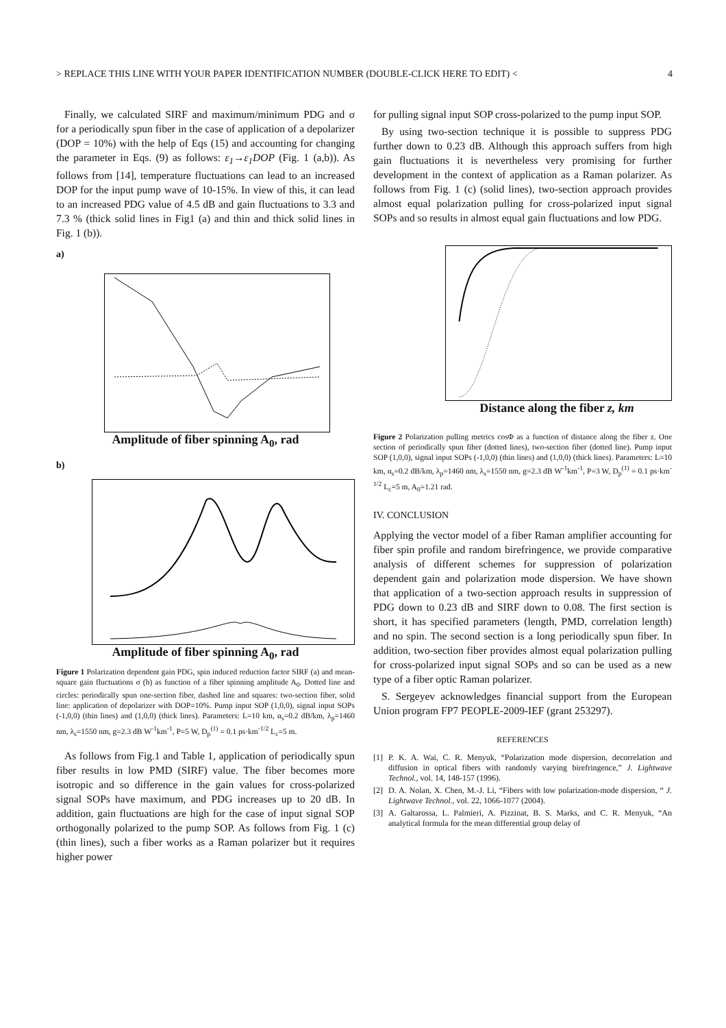> REPLACE THIS LINE WITH YOUR PAPER IDENTIFICATION NUMBER (DOUBLE-CLICK HERE TO EDIT) < 4
Finally, we calculated SIRF and maximum/minimum PDG and σ for a periodically spun fiber in the case of application of a depolarizer (DOP = 10%) with the help of Eqs (15) and accounting for changing the parameter in Eqs. (9) as follows: ε<sub>1</sub>→ε<sub>1</sub>DOP (Fig. 1 (a,b)). As follows from [14], temperature fluctuations can lead to an increased DOP for the input pump wave of 10-15%. In view of this, it can lead to an increased PDG value of 4.5 dB and gain fluctuations to 3.3 and 7.3 % (thick solid lines in Fig1 (a) and thin and thick solid lines in Fig. 1 (b)).
a)
Amplitude of fiber spinning A<sub>0</sub>, rad
b)
Amplitude of fiber spinning A<sub>0</sub>, rad
Figure 1 Polarization dependent gain PDG, spin induced reduction factor SIRF (a) and mean-square gain fluctuations σ (b) as function of a fiber spinning amplitude A<sub>0</sub>. Dotted line and circles: periodically spun one-section fiber, dashed line and squares: two-section fiber, solid line: application of depolarizer with DOP=10%. Pump input SOP (1,0,0), signal input SOPs (-1,0,0) (thin lines) and (1,0,0) (thick lines). Parameters: L=10 km, α<sub>s</sub>=0.2 dB/km, λ<sub>p</sub>=1460 nm, λ<sub>s</sub>=1550 nm, g=2.3 dB W<sup>-1</sup>km<sup>-1</sup>, P=5 W, D<sub>p</sub><sup>(1)</sup> = 0.1 ps·km<sup>-1/2</sup> L<sub>c</sub>=5 m.
As follows from Fig.1 and Table 1, application of periodically spun fiber results in low PMD (SIRF) value. The fiber becomes more isotropic and so difference in the gain values for cross-polarized signal SOPs have maximum, and PDG increases up to 20 dB. In addition, gain fluctuations are high for the case of input signal SOP orthogonally polarized to the pump SOP. As follows from Fig. 1 (c) (thin lines), such a fiber works as a Raman polarizer but it requires higher power
for pulling signal input SOP cross-polarized to the pump input SOP.
By using two-section technique it is possible to suppress PDG further down to 0.23 dB. Although this approach suffers from high gain fluctuations it is nevertheless very promising for further development in the context of application as a Raman polarizer. As follows from Fig. 1 (c) (solid lines), two-section approach provides almost equal polarization pulling for cross-polarized input signal SOPs and so results in almost equal gain fluctuations and low PDG.
Distance along the fiber z, km
Figure 2 Polarization pulling metrics cosΦ as a function of distance along the fiber z. One section of periodically spun fiber (dotted lines), two-section fiber (dotted line). Pump input SOP (1,0,0), signal input SOPs (-1,0,0) (thin lines) and (1,0,0) (thick lines). Parameters: L=10 km, α<sub>s</sub>=0.2 dB/km, λ<sub>p</sub>=1460 nm, λ<sub>s</sub>=1550 nm, g=2.3 dB W<sup>-1</sup>km<sup>-1</sup>, P=3 W, D<sub>p</sub><sup>(1)</sup> = 0.1 ps·km<sup>-1/2</sup> L<sub>c</sub>=5 m, A<sub>0</sub>=1.21 rad.
IV. CONCLUSION
Applying the vector model of a fiber Raman amplifier accounting for fiber spin profile and random birefringence, we provide comparative analysis of different schemes for suppression of polarization dependent gain and polarization mode dispersion. We have shown that application of a two-section approach results in suppression of PDG down to 0.23 dB and SIRF down to 0.08. The first section is short, it has specified parameters (length, PMD, correlation length) and no spin. The second section is a long periodically spun fiber. In addition, two-section fiber provides almost equal polarization pulling for cross-polarized input signal SOPs and so can be used as a new type of a fiber optic Raman polarizer.
S. Sergeyev acknowledges financial support from the European Union program FP7 PEOPLE-2009-IEF (grant 253297).
REFERENCES
[1] P. K. A. Wai, C. R. Menyuk, “Polarization mode dispersion, decorrelation and diffusion in optical fibers with randomly varying birefringence,” J. Lightwave Technol., vol. 14, 148-157 (1996).
[2] D. A. Nolan, X. Chen, M.-J. Li, “Fibers with low polarization-mode dispersion, “ J. Lightwave Technol., vol. 22, 1066-1077 (2004).
[3] A. Galtarossa, L. Palmieri, A. Pizzinat, B. S. Marks, and C. R. Menyuk, “An analytical formula for the mean differential group delay of